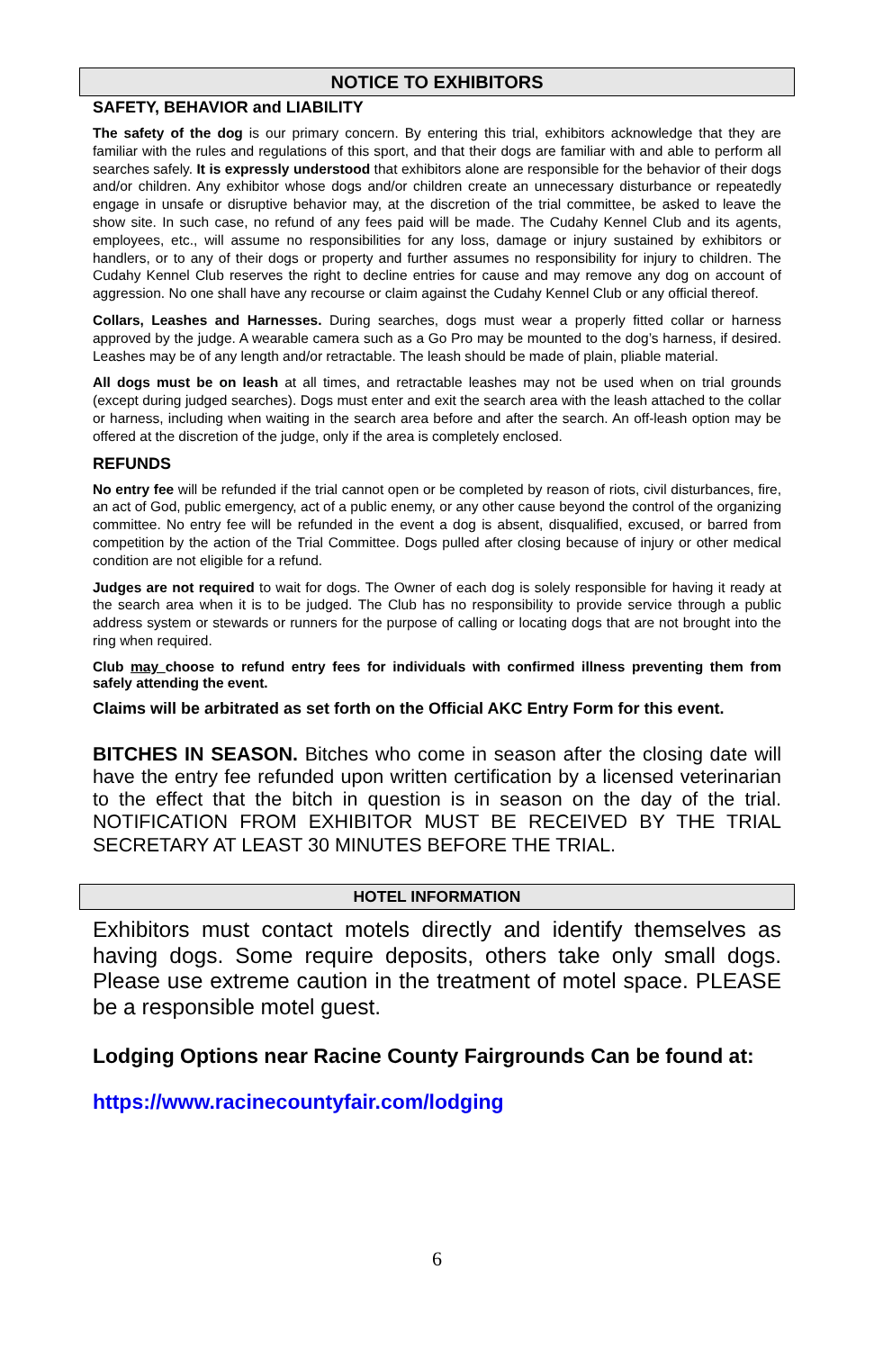NOTICE TO EXHIBITORS
SAFETY, BEHAVIOR and LIABILITY
The safety of the dog is our primary concern. By entering this trial, exhibitors acknowledge that they are familiar with the rules and regulations of this sport, and that their dogs are familiar with and able to perform all searches safely. It is expressly understood that exhibitors alone are responsible for the behavior of their dogs and/or children. Any exhibitor whose dogs and/or children create an unnecessary disturbance or repeatedly engage in unsafe or disruptive behavior may, at the discretion of the trial committee, be asked to leave the show site. In such case, no refund of any fees paid will be made. The Cudahy Kennel Club and its agents, employees, etc., will assume no responsibilities for any loss, damage or injury sustained by exhibitors or handlers, or to any of their dogs or property and further assumes no responsibility for injury to children. The Cudahy Kennel Club reserves the right to decline entries for cause and may remove any dog on account of aggression. No one shall have any recourse or claim against the Cudahy Kennel Club or any official thereof.
Collars, Leashes and Harnesses. During searches, dogs must wear a properly fitted collar or harness approved by the judge. A wearable camera such as a Go Pro may be mounted to the dog’s harness, if desired. Leashes may be of any length and/or retractable. The leash should be made of plain, pliable material.
All dogs must be on leash at all times, and retractable leashes may not be used when on trial grounds (except during judged searches). Dogs must enter and exit the search area with the leash attached to the collar or harness, including when waiting in the search area before and after the search. An off-leash option may be offered at the discretion of the judge, only if the area is completely enclosed.
REFUNDS
No entry fee will be refunded if the trial cannot open or be completed by reason of riots, civil disturbances, fire, an act of God, public emergency, act of a public enemy, or any other cause beyond the control of the organizing committee. No entry fee will be refunded in the event a dog is absent, disqualified, excused, or barred from competition by the action of the Trial Committee. Dogs pulled after closing because of injury or other medical condition are not eligible for a refund.
Judges are not required to wait for dogs. The Owner of each dog is solely responsible for having it ready at the search area when it is to be judged. The Club has no responsibility to provide service through a public address system or stewards or runners for the purpose of calling or locating dogs that are not brought into the ring when required.
Club may choose to refund entry fees for individuals with confirmed illness preventing them from safely attending the event.
Claims will be arbitrated as set forth on the Official AKC Entry Form for this event.
BITCHES IN SEASON. Bitches who come in season after the closing date will have the entry fee refunded upon written certification by a licensed veterinarian to the effect that the bitch in question is in season on the day of the trial. NOTIFICATION FROM EXHIBITOR MUST BE RECEIVED BY THE TRIAL SECRETARY AT LEAST 30 MINUTES BEFORE THE TRIAL.
HOTEL INFORMATION
Exhibitors must contact motels directly and identify themselves as having dogs. Some require deposits, others take only small dogs. Please use extreme caution in the treatment of motel space. PLEASE be a responsible motel guest.
Lodging Options near Racine County Fairgrounds Can be found at:
https://www.racinecountyfair.com/lodging
6